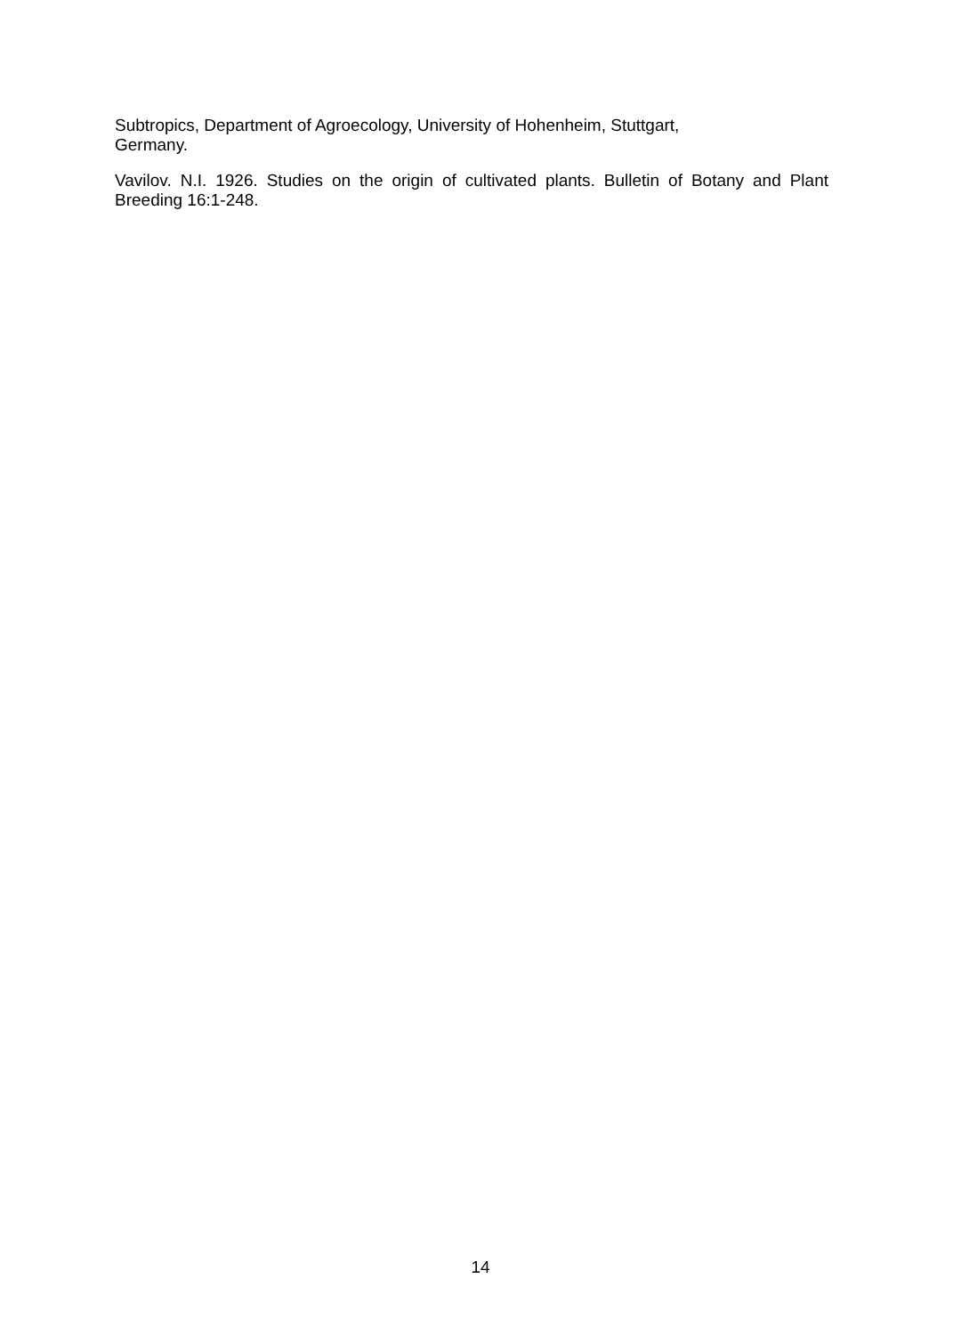Subtropics, Department of Agroecology, University of Hohenheim, Stuttgart,
Germany.
Vavilov. N.I. 1926. Studies on the origin of cultivated plants. Bulletin of Botany and Plant Breeding 16:1-248.
14